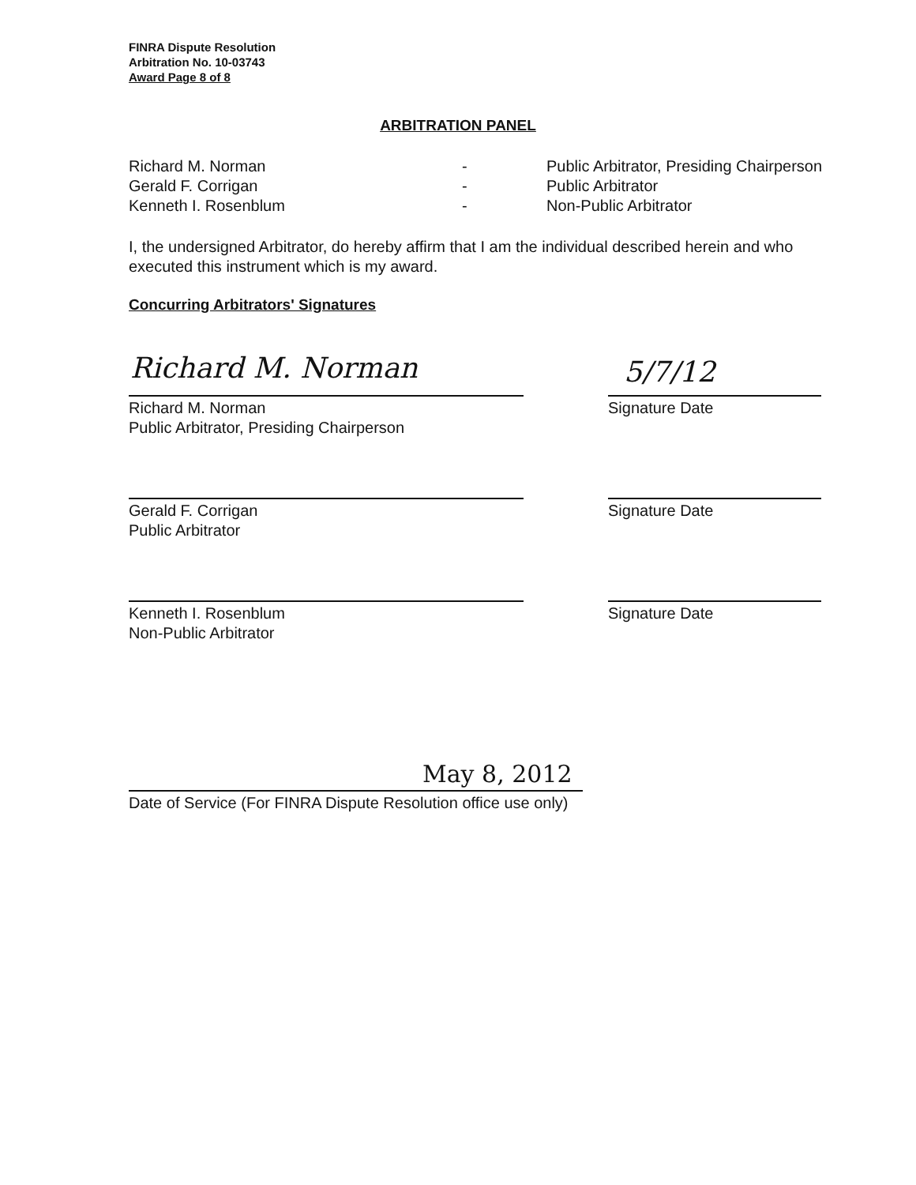FINRA Dispute Resolution
Arbitration No. 10-03743
Award Page 8 of 8
ARBITRATION PANEL
| Richard M. Norman | - | Public Arbitrator, Presiding Chairperson |
| Gerald F. Corrigan | - | Public Arbitrator |
| Kenneth I. Rosenblum | - | Non-Public Arbitrator |
I, the undersigned Arbitrator, do hereby affirm that I am the individual described herein and who executed this instrument which is my award.
Concurring Arbitrators' Signatures
Richard M. Norman 5/7/12
Richard M. Norman
Public Arbitrator, Presiding Chairperson
Signature Date
Gerald F. Corrigan
Public Arbitrator
Signature Date
Kenneth I. Rosenblum
Non-Public Arbitrator
Signature Date
May 8, 2012
Date of Service (For FINRA Dispute Resolution office use only)